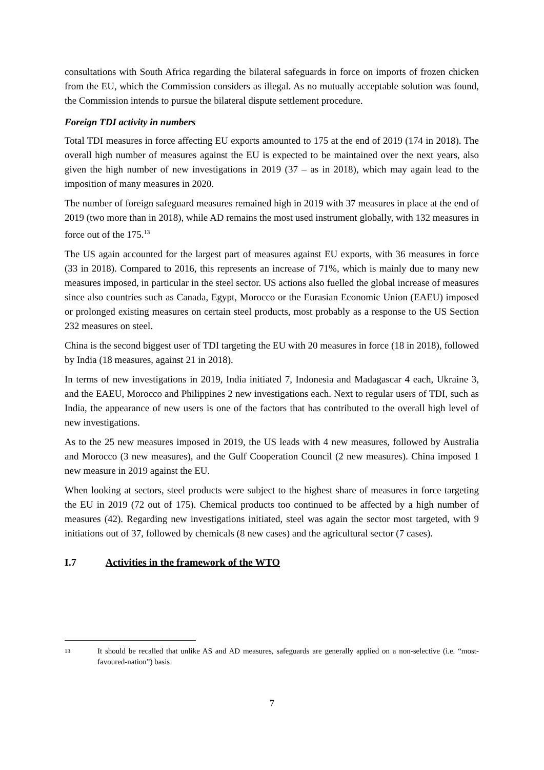consultations with South Africa regarding the bilateral safeguards in force on imports of frozen chicken from the EU, which the Commission considers as illegal. As no mutually acceptable solution was found, the Commission intends to pursue the bilateral dispute settlement procedure.
Foreign TDI activity in numbers
Total TDI measures in force affecting EU exports amounted to 175 at the end of 2019 (174 in 2018). The overall high number of measures against the EU is expected to be maintained over the next years, also given the high number of new investigations in 2019 (37 – as in 2018), which may again lead to the imposition of many measures in 2020.
The number of foreign safeguard measures remained high in 2019 with 37 measures in place at the end of 2019 (two more than in 2018), while AD remains the most used instrument globally, with 132 measures in force out of the 175.<sup>13</sup>
The US again accounted for the largest part of measures against EU exports, with 36 measures in force (33 in 2018). Compared to 2016, this represents an increase of 71%, which is mainly due to many new measures imposed, in particular in the steel sector. US actions also fuelled the global increase of measures since also countries such as Canada, Egypt, Morocco or the Eurasian Economic Union (EAEU) imposed or prolonged existing measures on certain steel products, most probably as a response to the US Section 232 measures on steel.
China is the second biggest user of TDI targeting the EU with 20 measures in force (18 in 2018), followed by India (18 measures, against 21 in 2018).
In terms of new investigations in 2019, India initiated 7, Indonesia and Madagascar 4 each, Ukraine 3, and the EAEU, Morocco and Philippines 2 new investigations each. Next to regular users of TDI, such as India, the appearance of new users is one of the factors that has contributed to the overall high level of new investigations.
As to the 25 new measures imposed in 2019, the US leads with 4 new measures, followed by Australia and Morocco (3 new measures), and the Gulf Cooperation Council (2 new measures). China imposed 1 new measure in 2019 against the EU.
When looking at sectors, steel products were subject to the highest share of measures in force targeting the EU in 2019 (72 out of 175). Chemical products too continued to be affected by a high number of measures (42). Regarding new investigations initiated, steel was again the sector most targeted, with 9 initiations out of 37, followed by chemicals (8 new cases) and the agricultural sector (7 cases).
I.7 Activities in the framework of the WTO
13 It should be recalled that unlike AS and AD measures, safeguards are generally applied on a non-selective (i.e. “most-favoured-nation”) basis.
7